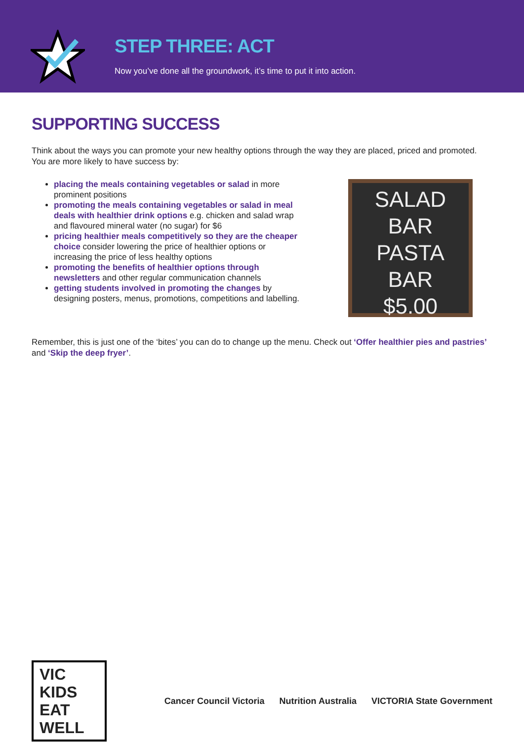STEP THREE: ACT
Now you’ve done all the groundwork, it’s time to put it into action.
SUPPORTING SUCCESS
Think about the ways you can promote your new healthy options through the way they are placed, priced and promoted. You are more likely to have success by:
placing the meals containing vegetables or salad in more prominent positions
promoting the meals containing vegetables or salad in meal deals with healthier drink options e.g. chicken and salad wrap and flavoured mineral water (no sugar) for $6
pricing healthier meals competitively so they are the cheaper choice consider lowering the price of healthier options or increasing the price of less healthy options
promoting the benefits of healthier options through newsletters and other regular communication channels
getting students involved in promoting the changes by designing posters, menus, promotions, competitions and labelling.
SALAD
BAR
PASTA
BAR
$5.00
Remember, this is just one of the ‘bites’ you can do to change up the menu. Check out ‘Offer healthier pies and pastries’ and ‘Skip the deep fryer’.
VIC KIDS EAT WELL
Cancer Council Victoria Nutrition Australia VICTORIA State Government